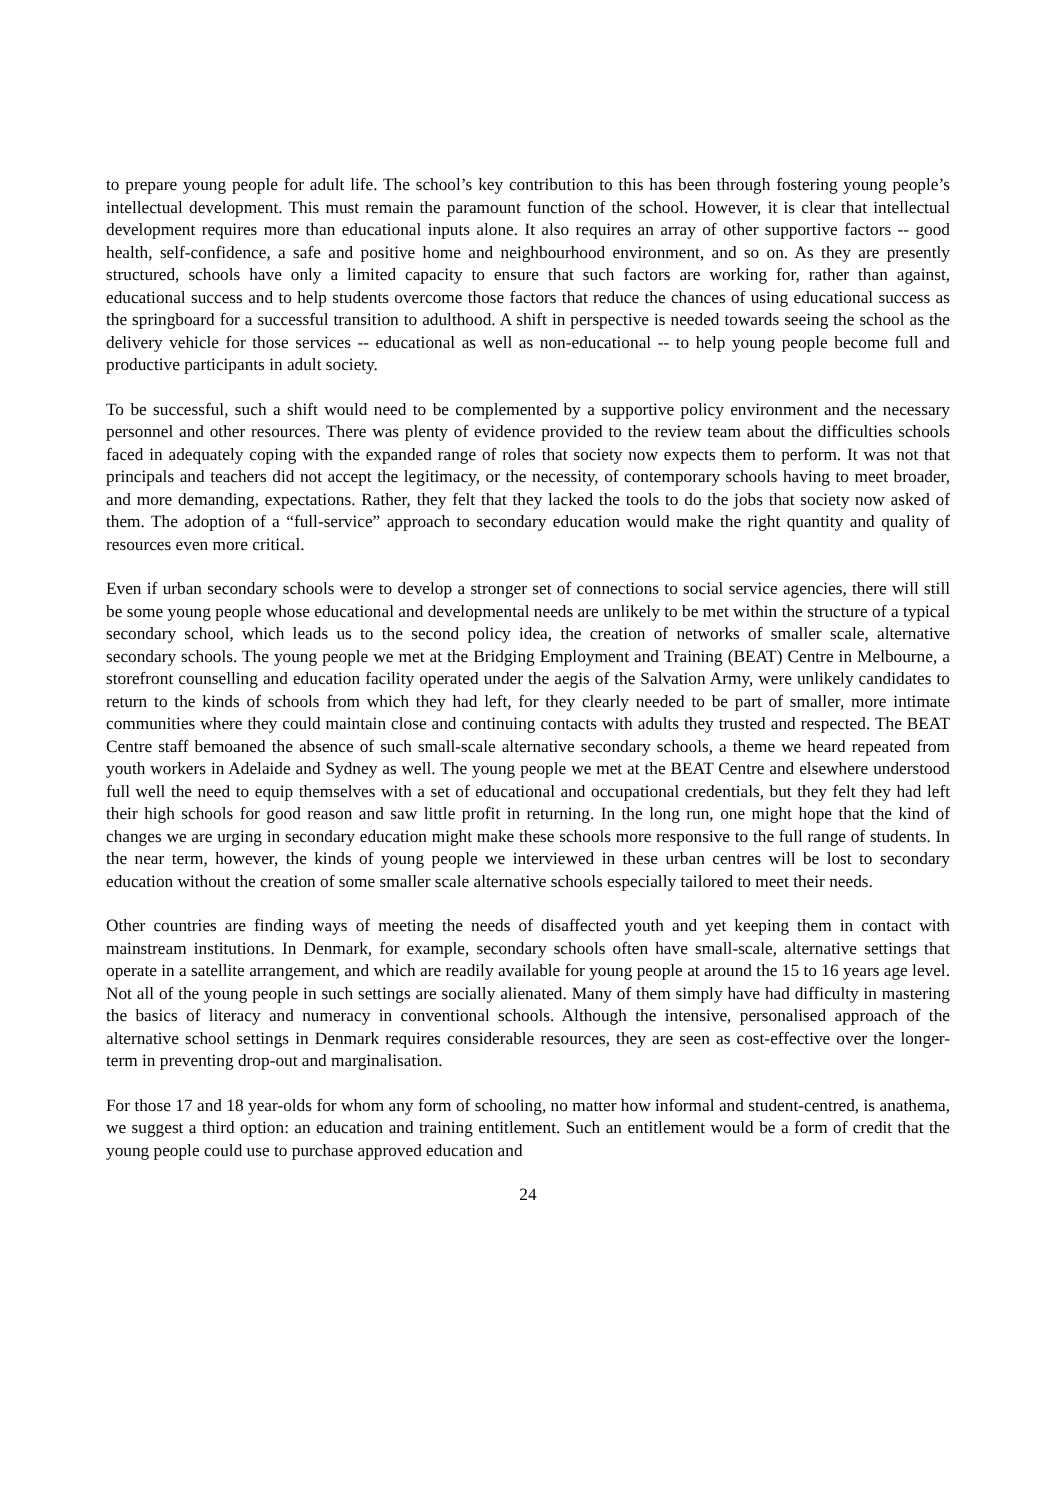to prepare young people for adult life. The school’s key contribution to this has been through fostering young people’s intellectual development. This must remain the paramount function of the school. However, it is clear that intellectual development requires more than educational inputs alone. It also requires an array of other supportive factors -- good health, self-confidence, a safe and positive home and neighbourhood environment, and so on. As they are presently structured, schools have only a limited capacity to ensure that such factors are working for, rather than against, educational success and to help students overcome those factors that reduce the chances of using educational success as the springboard for a successful transition to adulthood. A shift in perspective is needed towards seeing the school as the delivery vehicle for those services -- educational as well as non-educational -- to help young people become full and productive participants in adult society.
To be successful, such a shift would need to be complemented by a supportive policy environment and the necessary personnel and other resources. There was plenty of evidence provided to the review team about the difficulties schools faced in adequately coping with the expanded range of roles that society now expects them to perform. It was not that principals and teachers did not accept the legitimacy, or the necessity, of contemporary schools having to meet broader, and more demanding, expectations. Rather, they felt that they lacked the tools to do the jobs that society now asked of them. The adoption of a “full-service” approach to secondary education would make the right quantity and quality of resources even more critical.
Even if urban secondary schools were to develop a stronger set of connections to social service agencies, there will still be some young people whose educational and developmental needs are unlikely to be met within the structure of a typical secondary school, which leads us to the second policy idea, the creation of networks of smaller scale, alternative secondary schools. The young people we met at the Bridging Employment and Training (BEAT) Centre in Melbourne, a storefront counselling and education facility operated under the aegis of the Salvation Army, were unlikely candidates to return to the kinds of schools from which they had left, for they clearly needed to be part of smaller, more intimate communities where they could maintain close and continuing contacts with adults they trusted and respected. The BEAT Centre staff bemoaned the absence of such small-scale alternative secondary schools, a theme we heard repeated from youth workers in Adelaide and Sydney as well. The young people we met at the BEAT Centre and elsewhere understood full well the need to equip themselves with a set of educational and occupational credentials, but they felt they had left their high schools for good reason and saw little profit in returning. In the long run, one might hope that the kind of changes we are urging in secondary education might make these schools more responsive to the full range of students. In the near term, however, the kinds of young people we interviewed in these urban centres will be lost to secondary education without the creation of some smaller scale alternative schools especially tailored to meet their needs.
Other countries are finding ways of meeting the needs of disaffected youth and yet keeping them in contact with mainstream institutions. In Denmark, for example, secondary schools often have small-scale, alternative settings that operate in a satellite arrangement, and which are readily available for young people at around the 15 to 16 years age level. Not all of the young people in such settings are socially alienated. Many of them simply have had difficulty in mastering the basics of literacy and numeracy in conventional schools. Although the intensive, personalised approach of the alternative school settings in Denmark requires considerable resources, they are seen as cost-effective over the longer-term in preventing drop-out and marginalisation.
For those 17 and 18 year-olds for whom any form of schooling, no matter how informal and student-centred, is anathema, we suggest a third option: an education and training entitlement. Such an entitlement would be a form of credit that the young people could use to purchase approved education and
24